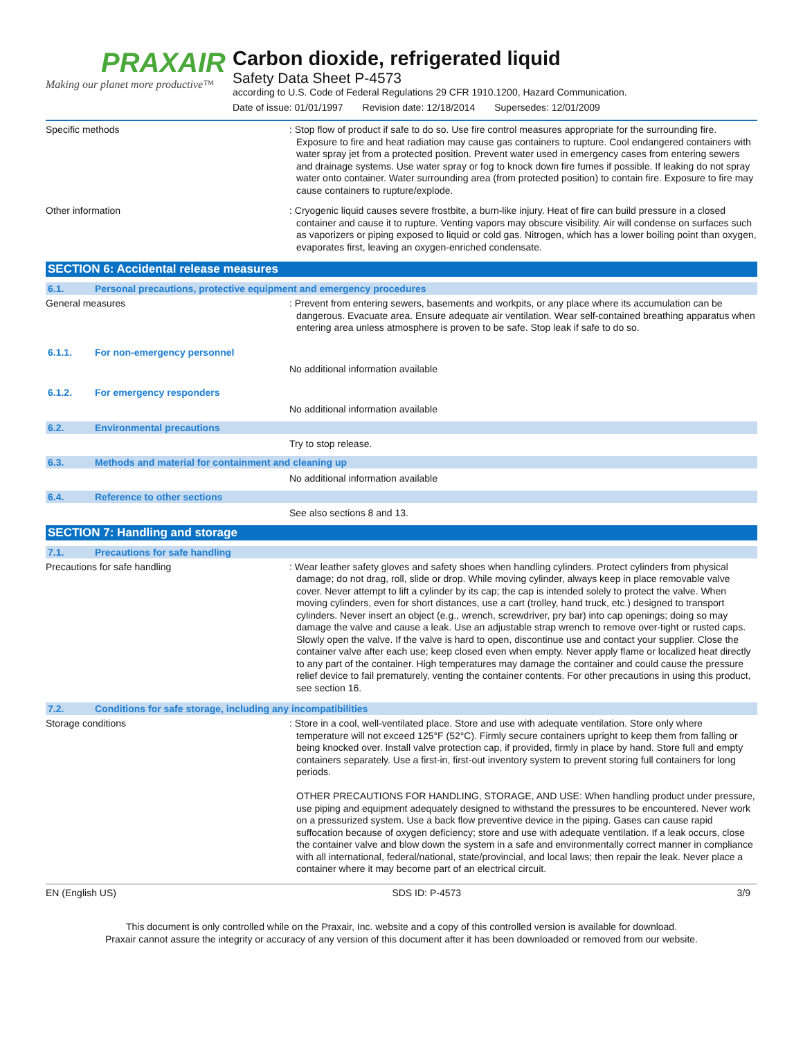PRAXAIR
Making our planet more productive™
Carbon dioxide, refrigerated liquid
Safety Data Sheet P-4573
according to U.S. Code of Federal Regulations 29 CFR 1910.1200, Hazard Communication.
Date of issue: 01/01/1997 Revision date: 12/18/2014 Supersedes: 12/01/2009
Specific methods
: Stop flow of product if safe to do so. Use fire control measures appropriate for the surrounding fire. Exposure to fire and heat radiation may cause gas containers to rupture. Cool endangered containers with water spray jet from a protected position. Prevent water used in emergency cases from entering sewers and drainage systems. Use water spray or fog to knock down fire fumes if possible. If leaking do not spray water onto container. Water surrounding area (from protected position) to contain fire. Exposure to fire may cause containers to rupture/explode.
Other information
: Cryogenic liquid causes severe frostbite, a burn-like injury. Heat of fire can build pressure in a closed container and cause it to rupture. Venting vapors may obscure visibility. Air will condense on surfaces such as vaporizers or piping exposed to liquid or cold gas. Nitrogen, which has a lower boiling point than oxygen, evaporates first, leaving an oxygen-enriched condensate.
SECTION 6: Accidental release measures
6.1. Personal precautions, protective equipment and emergency procedures
General measures
: Prevent from entering sewers, basements and workpits, or any place where its accumulation can be dangerous. Evacuate area. Ensure adequate air ventilation. Wear self-contained breathing apparatus when entering area unless atmosphere is proven to be safe. Stop leak if safe to do so.
6.1.1. For non-emergency personnel
No additional information available
6.1.2. For emergency responders
No additional information available
6.2. Environmental precautions
Try to stop release.
6.3. Methods and material for containment and cleaning up
No additional information available
6.4. Reference to other sections
See also sections 8 and 13.
SECTION 7: Handling and storage
7.1. Precautions for safe handling
Precautions for safe handling
: Wear leather safety gloves and safety shoes when handling cylinders. Protect cylinders from physical damage; do not drag, roll, slide or drop. While moving cylinder, always keep in place removable valve cover. Never attempt to lift a cylinder by its cap; the cap is intended solely to protect the valve. When moving cylinders, even for short distances, use a cart (trolley, hand truck, etc.) designed to transport cylinders. Never insert an object (e.g., wrench, screwdriver, pry bar) into cap openings; doing so may damage the valve and cause a leak. Use an adjustable strap wrench to remove over-tight or rusted caps. Slowly open the valve. If the valve is hard to open, discontinue use and contact your supplier. Close the container valve after each use; keep closed even when empty. Never apply flame or localized heat directly to any part of the container. High temperatures may damage the container and could cause the pressure relief device to fail prematurely, venting the container contents. For other precautions in using this product, see section 16.
7.2. Conditions for safe storage, including any incompatibilities
Storage conditions
: Store in a cool, well-ventilated place. Store and use with adequate ventilation. Store only where temperature will not exceed 125°F (52°C). Firmly secure containers upright to keep them from falling or being knocked over. Install valve protection cap, if provided, firmly in place by hand. Store full and empty containers separately. Use a first-in, first-out inventory system to prevent storing full containers for long periods.
OTHER PRECAUTIONS FOR HANDLING, STORAGE, AND USE: When handling product under pressure, use piping and equipment adequately designed to withstand the pressures to be encountered. Never work on a pressurized system. Use a back flow preventive device in the piping. Gases can cause rapid suffocation because of oxygen deficiency; store and use with adequate ventilation. If a leak occurs, close the container valve and blow down the system in a safe and environmentally correct manner in compliance with all international, federal/national, state/provincial, and local laws; then repair the leak. Never place a container where it may become part of an electrical circuit.
EN (English US) SDS ID: P-4573 3/9
This document is only controlled while on the Praxair, Inc. website and a copy of this controlled version is available for download.
Praxair cannot assure the integrity or accuracy of any version of this document after it has been downloaded or removed from our website.